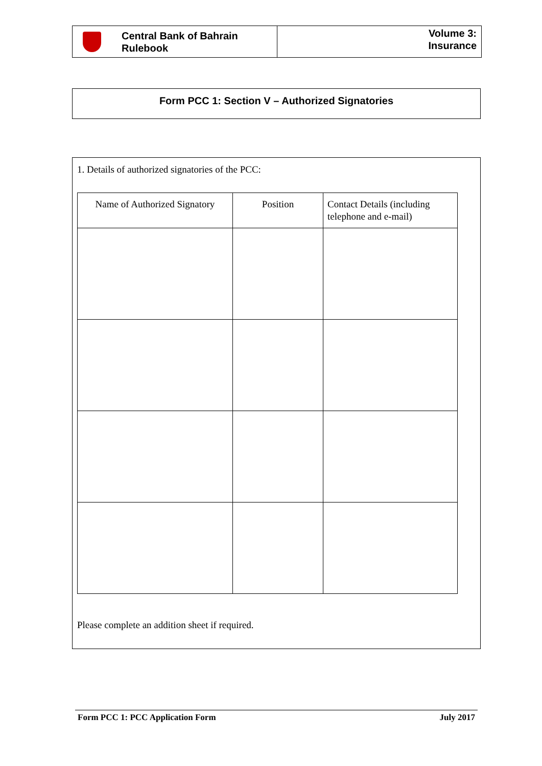Central Bank of Bahrain
Rulebook
Volume 3:
Insurance
Form PCC 1: Section V – Authorized Signatories
1. Details of authorized signatories of the PCC:
| Name of Authorized Signatory | Position | Contact Details (including telephone and e-mail) |
| --- | --- | --- |
Please complete an addition sheet if required.
Form PCC 1: PCC Application Form July 2017